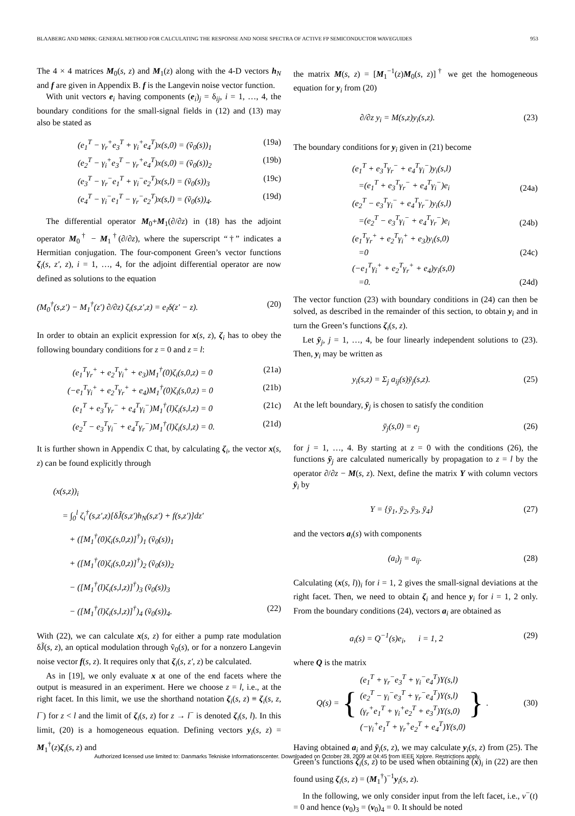BLAABERG AND MØRK: GENERAL METHOD FOR CALCULATING THE RESPONSE AND NOISE SPECTRA OF ACTIVE FP SEMICONDUCTOR WAVEGUIDES 953
The 4 × 4 matrices M<sub>0</sub>(s, z) and M<sub>1</sub>(z) along with the 4-D vectors h<sub>N</sub> and f are given in Appendix B. f is the Langevin noise vector function.
With unit vectors e<sub>i</sub> having components (e<sub>i</sub>)<sub>j</sub> = δ<sub>ij</sub>, i = 1, …, 4, the boundary conditions for the small-signal fields in (12) and (13) may also be stated as
(e<sub>1</sub><sup>T</sup> − γ<sub>r</sub><sup>+</sup>e<sub>3</sub><sup>T</sup> + γ<sub>i</sub><sup>+</sup>e<sub>4</sub><sup>T</sup>)x(s,0) = (ṽ<sub>0</sub>(s))<sub>1</sub> (19a)
(e<sub>2</sub><sup>T</sup> − γ<sub>i</sub><sup>+</sup>e<sub>3</sub><sup>T</sup> − γ<sub>r</sub><sup>+</sup>e<sub>4</sub><sup>T</sup>)x(s,0) = (ṽ<sub>0</sub>(s))<sub>2</sub> (19b)
(e<sub>3</sub><sup>T</sup> − γ<sub>r</sub><sup>−</sup>e<sub>1</sub><sup>T</sup> + γ<sub>i</sub><sup>−</sup>e<sub>2</sub><sup>T</sup>)x(s,l) = (ṽ<sub>0</sub>(s))<sub>3</sub> (19c)
(e<sub>4</sub><sup>T</sup> − γ<sub>i</sub><sup>−</sup>e<sub>1</sub><sup>T</sup> − γ<sub>r</sub><sup>−</sup>e<sub>2</sub><sup>T</sup>)x(s,l) = (ṽ<sub>0</sub>(s))<sub>4</sub>. (19d)
The differential operator M<sub>0</sub>+M<sub>1</sub>(∂/∂z) in (18) has the adjoint operator M<sub>0</sub><sup>†</sup> − M<sub>1</sub><sup>†</sup>(∂/∂z), where the superscript “†” indicates a Hermitian conjugation. The four-component Green’s vector functions ζ<sub>i</sub>(s, z′, z), i = 1, …, 4, for the adjoint differential operator are now defined as solutions to the equation
(M<sub>0</sub><sup>†</sup>(s,z′) − M<sub>1</sub><sup>†</sup>(z′) ∂/∂z) ζ<sub>i</sub>(s,z′,z) = e<sub>i</sub>δ(z′ − z). (20)
In order to obtain an explicit expression for x(s, z), ζ<sub>i</sub> has to obey the following boundary conditions for z = 0 and z = l:
(e<sub>1</sub><sup>T</sup>γ<sub>r</sub><sup>+</sup> + e<sub>2</sub><sup>T</sup>γ<sub>i</sub><sup>+</sup> + e<sub>3</sub>)M<sub>1</sub><sup>†</sup>(0)ζ<sub>i</sub>(s,0,z) = 0 (21a)
(−e<sub>1</sub><sup>T</sup>γ<sub>i</sub><sup>+</sup> + e<sub>2</sub><sup>T</sup>γ<sub>r</sub><sup>+</sup> + e<sub>4</sub>)M<sub>1</sub><sup>†</sup>(0)ζ<sub>i</sub>(s,0,z) = 0 (21b)
(e<sub>1</sub><sup>T</sup> + e<sub>3</sub><sup>T</sup>γ<sub>r</sub><sup>−</sup> + e<sub>4</sub><sup>T</sup>γ<sub>i</sub><sup>−</sup>)M<sub>1</sub><sup>†</sup>(l)ζ<sub>i</sub>(s,l,z) = 0 (21c)
(e<sub>2</sub><sup>T</sup> − e<sub>3</sub><sup>T</sup>γ<sub>i</sub><sup>−</sup> + e<sub>4</sub><sup>T</sup>γ<sub>r</sub><sup>−</sup>)M<sub>1</sub><sup>†</sup>(l)ζ<sub>i</sub>(s,l,z) = 0. (21d)
It is further shown in Appendix C that, by calculating ζ<sub>i</sub>, the vector x(s, z) can be found explicitly through
(x(s,z))<sub>i</sub>
= ∫<sub>0</sub><sup>l</sup> ζ<sub>i</sub><sup>†</sup>(s,z′,z)[δJ̃(s,z′)h<sub>N</sub>(s,z′) + f(s,z′)]dz′
+ ([M<sub>1</sub><sup>†</sup>(0)ζ<sub>i</sub>(s,0,z)]<sup>†</sup>)<sub>1</sub> (ṽ<sub>0</sub>(s))<sub>1</sub>
+ ([M<sub>1</sub><sup>†</sup>(0)ζ<sub>i</sub>(s,0,z)]<sup>†</sup>)<sub>2</sub> (ṽ<sub>0</sub>(s))<sub>2</sub>
− ([M<sub>1</sub><sup>†</sup>(l)ζ<sub>i</sub>(s,l,z)]<sup>†</sup>)<sub>3</sub> (ṽ<sub>0</sub>(s))<sub>3</sub>
− ([M<sub>1</sub><sup>†</sup>(l)ζ<sub>i</sub>(s,l,z)]<sup>†</sup>)<sub>4</sub> (ṽ<sub>0</sub>(s))<sub>4</sub>. (22)
With (22), we can calculate x(s, z) for either a pump rate modulation δJ̃(s, z), an optical modulation through ṽ<sub>0</sub>(s), or for a nonzero Langevin noise vector f(s, z). It requires only that ζ<sub>i</sub>(s, z′, z) be calculated.
As in [19], we only evaluate x at one of the end facets where the output is measured in an experiment. Here we choose z = l, i.e., at the right facet. In this limit, we use the shorthand notation ζ<sub>i</sub>(s, z) ≡ ζ<sub>i</sub>(s, z, l<sup>−</sup>) for z < l and the limit of ζ<sub>i</sub>(s, z) for z → l<sup>−</sup> is denoted ζ<sub>i</sub>(s, l). In this limit, (20) is a homogeneous equation. Defining vectors y<sub>i</sub>(s, z) = M<sub>1</sub><sup>†</sup>(z)ζ<sub>i</sub>(s, z) and
the matrix M(s, z) = [M<sub>1</sub><sup>−1</sup>(z)M<sub>0</sub>(s, z)]<sup>†</sup> we get the homogeneous equation for y<sub>i</sub> from (20)
∂/∂z y<sub>i</sub> = M(s,z)y<sub>i</sub>(s,z). (23)
The boundary conditions for y<sub>i</sub> given in (21) become
(e<sub>1</sub><sup>T</sup> + e<sub>3</sub><sup>T</sup>γ<sub>r</sub><sup>−</sup> + e<sub>4</sub><sup>T</sup>γ<sub>i</sub><sup>−</sup>)y<sub>i</sub>(s,l)
=(e<sub>1</sub><sup>T</sup> + e<sub>3</sub><sup>T</sup>γ<sub>r</sub><sup>−</sup> + e<sub>4</sub><sup>T</sup>γ<sub>i</sub><sup>−</sup>)e<sub>i</sub> (24a)
(e<sub>2</sub><sup>T</sup> − e<sub>3</sub><sup>T</sup>γ<sub>i</sub><sup>−</sup> + e<sub>4</sub><sup>T</sup>γ<sub>r</sub><sup>−</sup>)y<sub>i</sub>(s,l)
=(e<sub>2</sub><sup>T</sup> − e<sub>3</sub><sup>T</sup>γ<sub>i</sub><sup>−</sup> + e<sub>4</sub><sup>T</sup>γ<sub>r</sub><sup>−</sup>)e<sub>i</sub> (24b)
(e<sub>1</sub><sup>T</sup>γ<sub>r</sub><sup>+</sup> + e<sub>2</sub><sup>T</sup>γ<sub>i</sub><sup>+</sup> + e<sub>3</sub>)y<sub>i</sub>(s,0)
=0 (24c)
(−e<sub>1</sub><sup>T</sup>γ<sub>i</sub><sup>+</sup> + e<sub>2</sub><sup>T</sup>γ<sub>r</sub><sup>+</sup> + e<sub>4</sub>)y<sub>i</sub>(s,0)
=0. (24d)
The vector function (23) with boundary conditions in (24) can then be solved, as described in the remainder of this section, to obtain y<sub>i</sub> and in turn the Green’s functions ζ<sub>i</sub>(s, z).
Let ȳ<sub>j</sub>, j = 1, …, 4, be four linearly independent solutions to (23). Then, y<sub>i</sub> may be written as
y<sub>i</sub>(s,z) = Σ<sub>j</sub> a<sub>ij</sub>(s)ȳ<sub>j</sub>(s,z). (25)
At the left boundary, ȳ<sub>j</sub> is chosen to satisfy the condition
ȳ<sub>j</sub>(s,0) = e<sub>j</sub> (26)
for j = 1, …, 4. By starting at z = 0 with the conditions (26), the functions ȳ<sub>j</sub> are calculated numerically by propagation to z = l by the operator ∂/∂z − M(s, z). Next, define the matrix Y with column vectors ȳ<sub>i</sub> by
Y = {ȳ<sub>1</sub>, ȳ<sub>2</sub>, ȳ<sub>3</sub>, ȳ<sub>4</sub>} (27)
and the vectors a<sub>i</sub>(s) with components
(a<sub>i</sub>)<sub>j</sub> = a<sub>ij</sub>. (28)
Calculating (x(s, l))<sub>i</sub> for i = 1, 2 gives the small-signal deviations at the right facet. Then, we need to obtain ζ<sub>i</sub> and hence y<sub>i</sub> for i = 1, 2 only. From the boundary conditions (24), vectors a<sub>i</sub> are obtained as
a<sub>i</sub>(s) = Q<sup>−1</sup>(s)e<sub>i</sub>, i = 1, 2 (29)
where Q is the matrix
Q(s) = { (e<sub>1</sub><sup>T</sup> + γ<sub>r</sub><sup>−</sup>e<sub>3</sub><sup>T</sup> + γ<sub>i</sub><sup>−</sup>e<sub>4</sub><sup>T</sup>)Y(s,l)
(e<sub>2</sub><sup>T</sup> − γ<sub>i</sub><sup>−</sup>e<sub>3</sub><sup>T</sup> + γ<sub>r</sub><sup>−</sup>e<sub>4</sub><sup>T</sup>)Y(s,l)
(γ<sub>r</sub><sup>+</sup>e<sub>1</sub><sup>T</sup> + γ<sub>i</sub><sup>+</sup>e<sub>2</sub><sup>T</sup> + e<sub>3</sub><sup>T</sup>)Y(s,0)
(−γ<sub>i</sub><sup>+</sup>e<sub>1</sub><sup>T</sup> + γ<sub>r</sub><sup>+</sup>e<sub>2</sub><sup>T</sup> + e<sub>4</sub><sup>T</sup>)Y(s,0) }. (30)
Having obtained a<sub>i</sub> and ȳ<sub>i</sub>(s, z), we may calculate y<sub>i</sub>(s, z) from (25). The Green’s functions ζ<sub>i</sub>(s, z) to be used when obtaining (x)<sub>i</sub> in (22) are then found using ζ<sub>i</sub>(s, z) = (M<sub>1</sub><sup>†</sup>)<sup>−1</sup>y<sub>i</sub>(s, z).
In the following, we only consider input from the left facet, i.e., v<sup>−</sup>(t) = 0 and hence (v<sub>0</sub>)<sub>3</sub> = (v<sub>0</sub>)<sub>4</sub> = 0. It should be noted
Authorized licensed use limited to: Danmarks Tekniske Informationscenter. Downloaded on October 28, 2009 at 04:45 from IEEE Xplore. Restrictions apply.